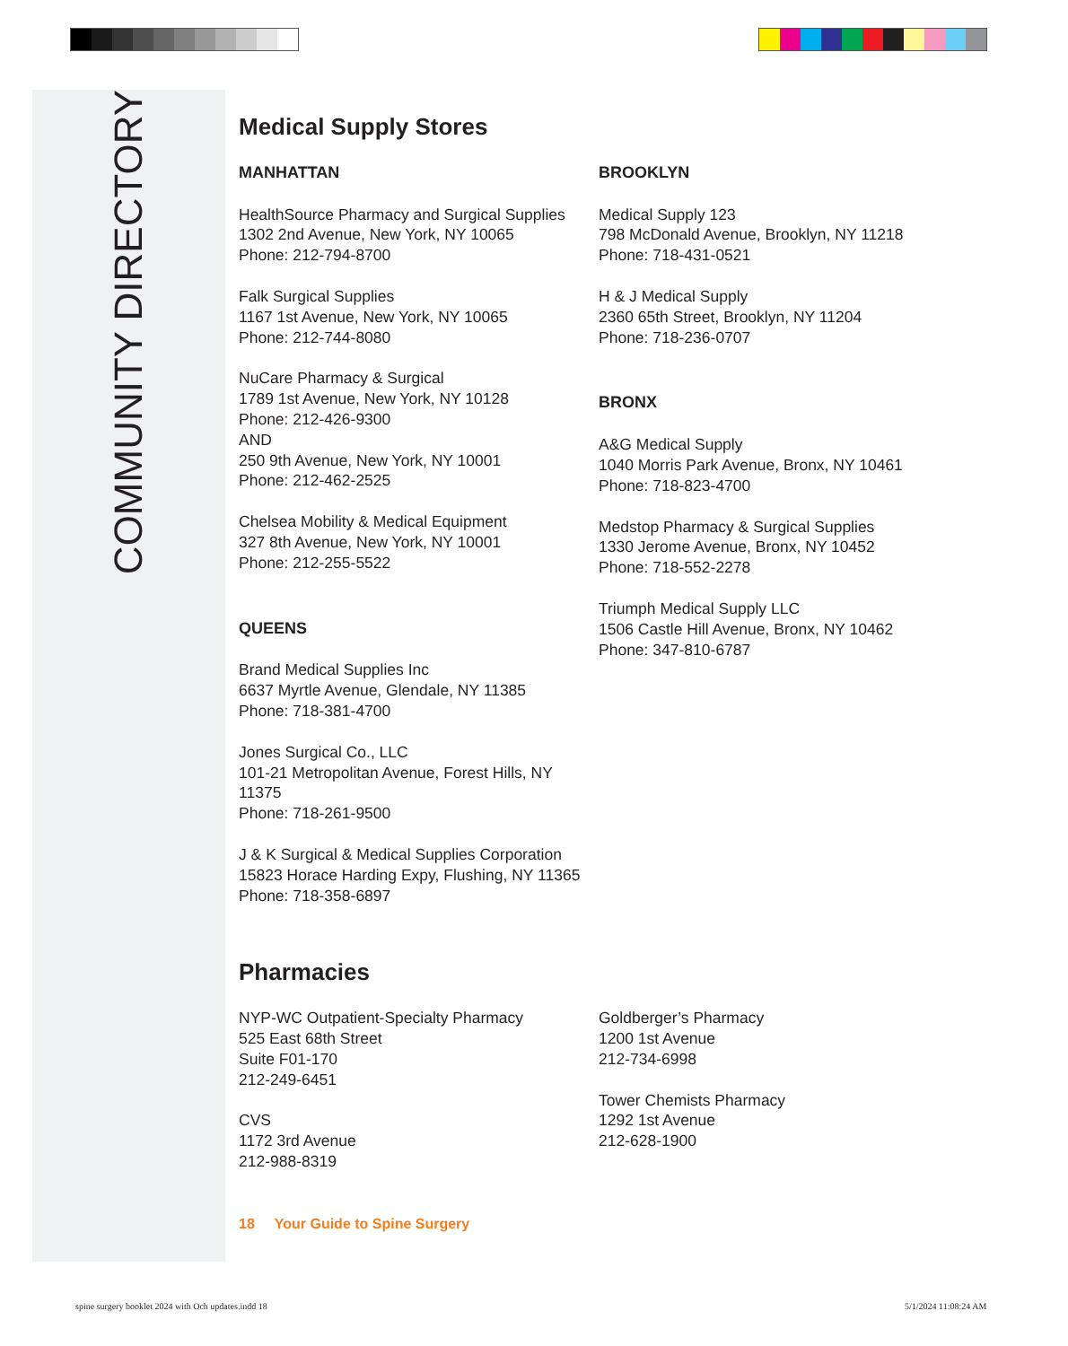COMMUNITY DIRECTORY
Medical Supply Stores
MANHATTAN
HealthSource Pharmacy and Surgical Supplies
1302 2nd Avenue, New York, NY 10065
Phone: 212-794-8700
Falk Surgical Supplies
1167 1st Avenue, New York, NY 10065
Phone: 212-744-8080
NuCare Pharmacy & Surgical
1789 1st Avenue, New York, NY 10128
Phone: 212-426-9300
AND
250 9th Avenue, New York, NY 10001
Phone: 212-462-2525
Chelsea Mobility & Medical Equipment
327 8th Avenue, New York, NY 10001
Phone: 212-255-5522
QUEENS
Brand Medical Supplies Inc
6637 Myrtle Avenue, Glendale, NY 11385
Phone: 718-381-4700
Jones Surgical Co., LLC
101-21 Metropolitan Avenue, Forest Hills, NY 11375
Phone: 718-261-9500
J & K Surgical & Medical Supplies Corporation
15823 Horace Harding Expy, Flushing, NY 11365
Phone: 718-358-6897
BROOKLYN
Medical Supply 123
798 McDonald Avenue, Brooklyn, NY 11218
Phone: 718-431-0521
H & J Medical Supply
2360 65th Street, Brooklyn, NY 11204
Phone: 718-236-0707
BRONX
A&G Medical Supply
1040 Morris Park Avenue, Bronx, NY 10461
Phone: 718-823-4700
Medstop Pharmacy & Surgical Supplies
1330 Jerome Avenue, Bronx, NY 10452
Phone: 718-552-2278
Triumph Medical Supply LLC
1506 Castle Hill Avenue, Bronx, NY 10462
Phone: 347-810-6787
Pharmacies
NYP-WC Outpatient-Specialty Pharmacy
525 East 68th Street
Suite F01-170
212-249-6451
CVS
1172 3rd Avenue
212-988-8319
Goldberger’s Pharmacy
1200 1st Avenue
212-734-6998
Tower Chemists Pharmacy
1292 1st Avenue
212-628-1900
18 Your Guide to Spine Surgery
spine surgery booklet 2024 with Och updates.indd 18
5/1/2024 11:08:24 AM